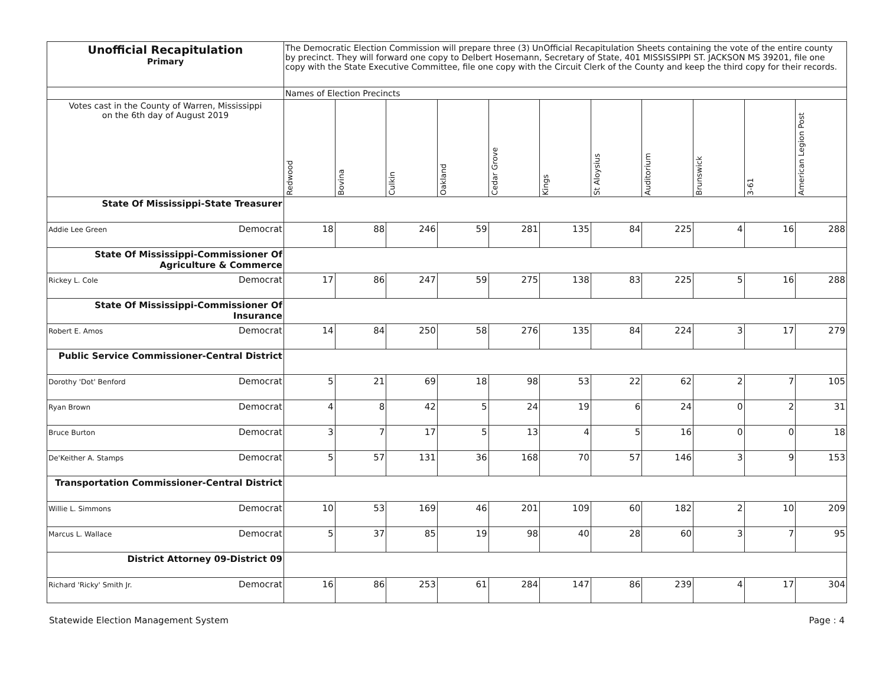| Unofficial Recapitulation Primary | The Democratic Election Commission will prepare three (3) UnOfficial Recapitulation Sheets containing the vote of the entire county by precinct. They will forward one copy to Delbert Hosemann, Secretary of State, 401 MISSISSIPPI ST. JACKSON MS 39201, file one copy with the State Executive Committee, file one copy with the Circuit Clerk of the County and keep the third copy for their records. | | | | | | | | | | |
| | Names of Election Precincts | | | | | | | | | | |
| Votes cast in the County of Warren, Mississippi on the 6th day of August 2019 | Redwood | Bovina | Culkin | Oakland | Cedar Grove | Kings | St Aloysius | Auditorium | Brunswick | 3-61 | American Legion Post |
| State Of Mississippi-State Treasurer | | | | | | | | | | | |
| Addie Lee Green Democrat | 18 | 88 | 246 | 59 | 281 | 135 | 84 | 225 | 4 | 16 | 288 |
| State Of Mississippi-Commissioner Of Agriculture & Commerce | | | | | | | | | | | |
| Rickey L. Cole Democrat | 17 | 86 | 247 | 59 | 275 | 138 | 83 | 225 | 5 | 16 | 288 |
| State Of Mississippi-Commissioner Of Insurance | | | | | | | | | | | |
| Robert E. Amos Democrat | 14 | 84 | 250 | 58 | 276 | 135 | 84 | 224 | 3 | 17 | 279 |
| Public Service Commissioner-Central District | | | | | | | | | | | |
| Dorothy 'Dot' Benford Democrat | 5 | 21 | 69 | 18 | 98 | 53 | 22 | 62 | 2 | 7 | 105 |
| Ryan Brown Democrat | 4 | 8 | 42 | 5 | 24 | 19 | 6 | 24 | 0 | 2 | 31 |
| Bruce Burton Democrat | 3 | 7 | 17 | 5 | 13 | 4 | 5 | 16 | 0 | 0 | 18 |
| De'Keither A. Stamps Democrat | 5 | 57 | 131 | 36 | 168 | 70 | 57 | 146 | 3 | 9 | 153 |
| Transportation Commissioner-Central District | | | | | | | | | | | |
| Willie L. Simmons Democrat | 10 | 53 | 169 | 46 | 201 | 109 | 60 | 182 | 2 | 10 | 209 |
| Marcus L. Wallace Democrat | 5 | 37 | 85 | 19 | 98 | 40 | 28 | 60 | 3 | 7 | 95 |
| District Attorney 09-District 09 | | | | | | | | | | | |
| Richard 'Ricky' Smith Jr. Democrat | 16 | 86 | 253 | 61 | 284 | 147 | 86 | 239 | 4 | 17 | 304 |
Statewide Election Management System Page : 4